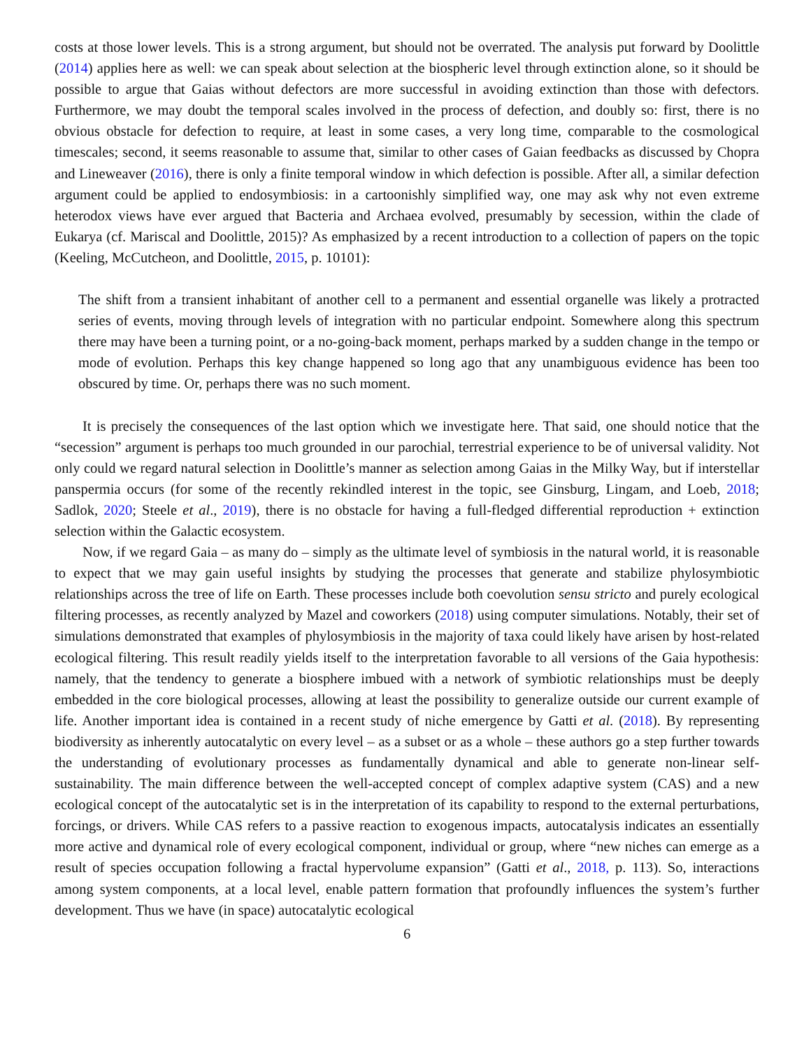costs at those lower levels. This is a strong argument, but should not be overrated. The analysis put forward by Doolittle (2014) applies here as well: we can speak about selection at the biospheric level through extinction alone, so it should be possible to argue that Gaias without defectors are more successful in avoiding extinction than those with defectors. Furthermore, we may doubt the temporal scales involved in the process of defection, and doubly so: first, there is no obvious obstacle for defection to require, at least in some cases, a very long time, comparable to the cosmological timescales; second, it seems reasonable to assume that, similar to other cases of Gaian feedbacks as discussed by Chopra and Lineweaver (2016), there is only a finite temporal window in which defection is possible. After all, a similar defection argument could be applied to endosymbiosis: in a cartoonishly simplified way, one may ask why not even extreme heterodox views have ever argued that Bacteria and Archaea evolved, presumably by secession, within the clade of Eukarya (cf. Mariscal and Doolittle, 2015)? As emphasized by a recent introduction to a collection of papers on the topic (Keeling, McCutcheon, and Doolittle, 2015, p. 10101):
The shift from a transient inhabitant of another cell to a permanent and essential organelle was likely a protracted series of events, moving through levels of integration with no particular endpoint. Somewhere along this spectrum there may have been a turning point, or a no-going-back moment, perhaps marked by a sudden change in the tempo or mode of evolution. Perhaps this key change happened so long ago that any unambiguous evidence has been too obscured by time. Or, perhaps there was no such moment.
It is precisely the consequences of the last option which we investigate here. That said, one should notice that the “secession” argument is perhaps too much grounded in our parochial, terrestrial experience to be of universal validity. Not only could we regard natural selection in Doolittle’s manner as selection among Gaias in the Milky Way, but if interstellar panspermia occurs (for some of the recently rekindled interest in the topic, see Ginsburg, Lingam, and Loeb, 2018; Sadlok, 2020; Steele et al., 2019), there is no obstacle for having a full-fledged differential reproduction + extinction selection within the Galactic ecosystem.
Now, if we regard Gaia – as many do – simply as the ultimate level of symbiosis in the natural world, it is reasonable to expect that we may gain useful insights by studying the processes that generate and stabilize phylosymbiotic relationships across the tree of life on Earth. These processes include both coevolution sensu stricto and purely ecological filtering processes, as recently analyzed by Mazel and coworkers (2018) using computer simulations. Notably, their set of simulations demonstrated that examples of phylosymbiosis in the majority of taxa could likely have arisen by host-related ecological filtering. This result readily yields itself to the interpretation favorable to all versions of the Gaia hypothesis: namely, that the tendency to generate a biosphere imbued with a network of symbiotic relationships must be deeply embedded in the core biological processes, allowing at least the possibility to generalize outside our current example of life. Another important idea is contained in a recent study of niche emergence by Gatti et al. (2018). By representing biodiversity as inherently autocatalytic on every level – as a subset or as a whole – these authors go a step further towards the understanding of evolutionary processes as fundamentally dynamical and able to generate non-linear self-sustainability. The main difference between the well-accepted concept of complex adaptive system (CAS) and a new ecological concept of the autocatalytic set is in the interpretation of its capability to respond to the external perturbations, forcings, or drivers. While CAS refers to a passive reaction to exogenous impacts, autocatalysis indicates an essentially more active and dynamical role of every ecological component, individual or group, where “new niches can emerge as a result of species occupation following a fractal hypervolume expansion” (Gatti et al., 2018, p. 113). So, interactions among system components, at a local level, enable pattern formation that profoundly influences the system’s further development. Thus we have (in space) autocatalytic ecological
6